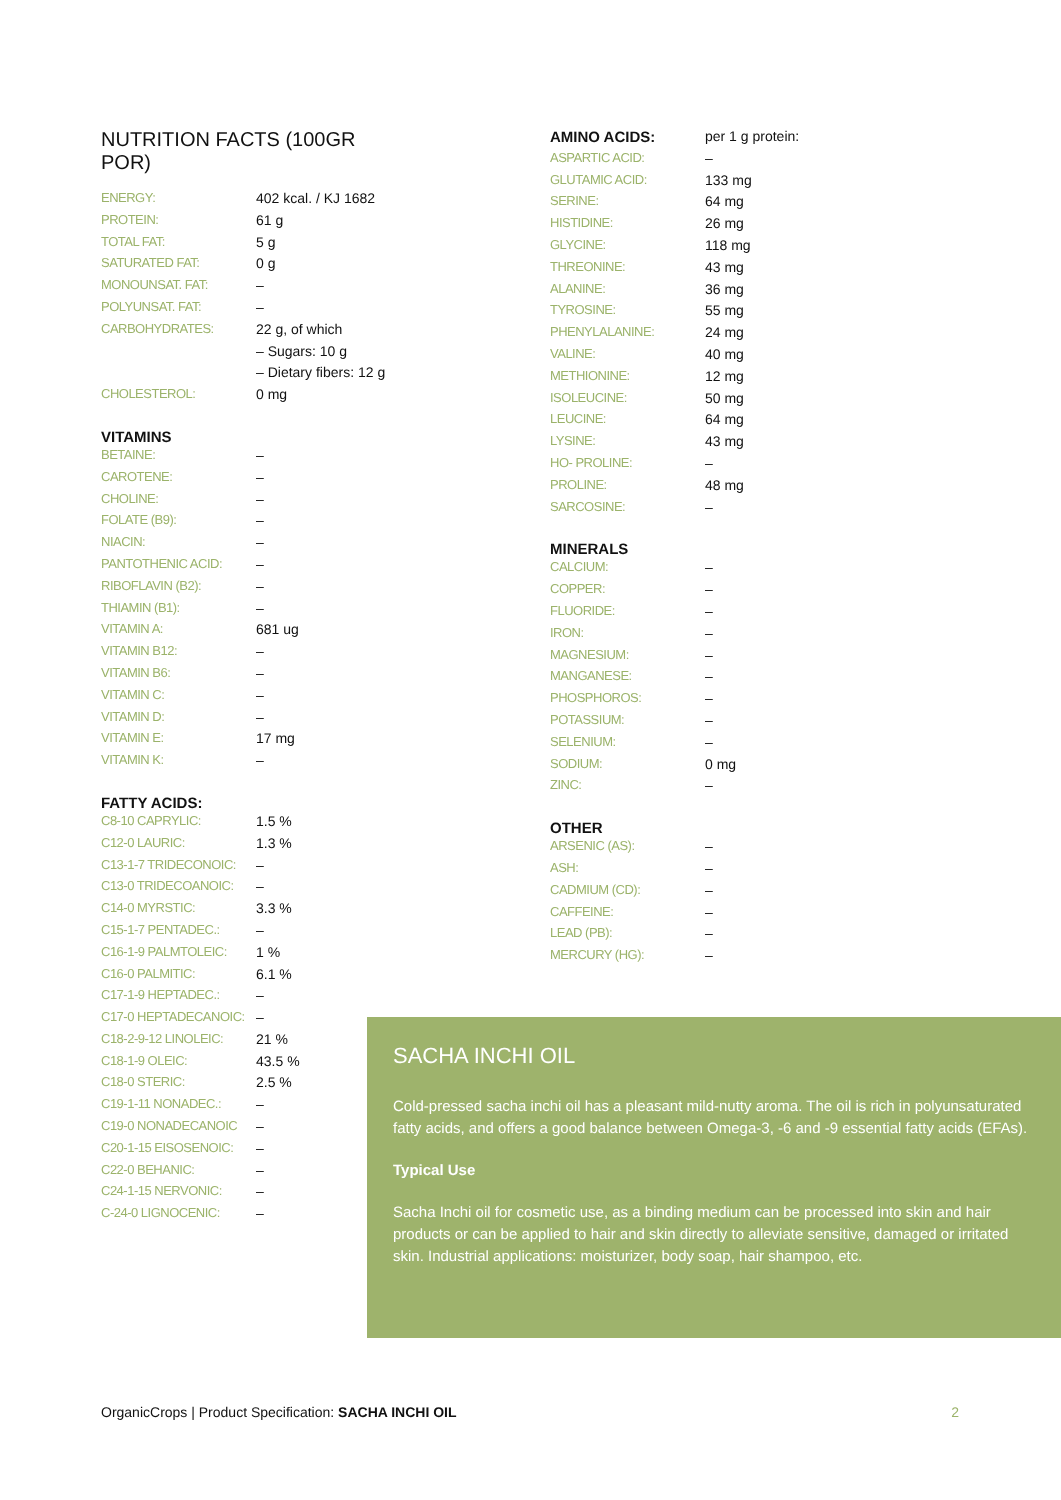NUTRITION FACTS (100GR POR)
| ENERGY: | 402 kcal. / KJ 1682 |
| PROTEIN: | 61 g |
| TOTAL FAT: | 5 g |
| SATURATED FAT: | 0 g |
| MONOUNSAT. FAT: | – |
| POLYUNSAT. FAT: | – |
| CARBOHYDRATES: | 22 g, of which |
| | – Sugars: 10 g |
| | – Dietary fibers: 12 g |
| CHOLESTEROL: | 0 mg |
VITAMINS
| BETAINE: | – |
| CAROTENE: | – |
| CHOLINE: | – |
| FOLATE (B9): | – |
| NIACIN: | – |
| PANTOTHENIC ACID: | – |
| RIBOFLAVIN (B2): | – |
| THIAMIN (B1): | – |
| VITAMIN A: | 681 ug |
| VITAMIN B12: | – |
| VITAMIN B6: | – |
| VITAMIN C: | – |
| VITAMIN D: | – |
| VITAMIN E: | 17 mg |
| VITAMIN K: | – |
FATTY ACIDS:
| C8-10 CAPRYLIC: | 1.5 % |
| C12-0 LAURIC: | 1.3 % |
| C13-1-7 TRIDECONOIC: | – |
| C13-0 TRIDECOANOIC: | – |
| C14-0 MYRSTIC: | 3.3 % |
| C15-1-7 PENTADEC.: | – |
| C16-1-9 PALMTOLEIC: | 1 % |
| C16-0 PALMITIC: | 6.1 % |
| C17-1-9 HEPTADEC.: | – |
| C17-0 HEPTADECANOIC: | – |
| C18-2-9-12 LINOLEIC: | 21 % |
| C18-1-9 OLEIC: | 43.5 % |
| C18-0 STERIC: | 2.5 % |
| C19-1-11 NONADEC.: | – |
| C19-0 NONADECANOIC | – |
| C20-1-15 EISOSENOIC: | – |
| C22-0 BEHANIC: | – |
| C24-1-15 NERVONIC: | – |
| C-24-0 LIGNOCENIC: | – |
| AMINO ACIDS: | per 1 g protein: |
| ASPARTIC ACID: | – |
| GLUTAMIC ACID: | 133 mg |
| SERINE: | 64 mg |
| HISTIDINE: | 26 mg |
| GLYCINE: | 118 mg |
| THREONINE: | 43 mg |
| ALANINE: | 36 mg |
| TYROSINE: | 55 mg |
| PHENYLALANINE: | 24 mg |
| VALINE: | 40 mg |
| METHIONINE: | 12 mg |
| ISOLEUCINE: | 50 mg |
| LEUCINE: | 64 mg |
| LYSINE: | 43 mg |
| HO- PROLINE: | – |
| PROLINE: | 48 mg |
| SARCOSINE: | – |
MINERALS
| CALCIUM: | – |
| COPPER: | – |
| FLUORIDE: | – |
| IRON: | – |
| MAGNESIUM: | – |
| MANGANESE: | – |
| PHOSPHOROS: | – |
| POTASSIUM: | – |
| SELENIUM: | – |
| SODIUM: | 0 mg |
| ZINC: | – |
OTHER
| ARSENIC (AS): | – |
| ASH: | – |
| CADMIUM (CD): | – |
| CAFFEINE: | – |
| LEAD (PB): | – |
| MERCURY (HG): | – |
SACHA INCHI OIL
Cold-pressed sacha inchi oil has a pleasant mild-nutty aroma. The oil is rich in polyunsaturated fatty acids, and offers a good balance between Omega-3, -6 and -9 essential fatty acids (EFAs).
Typical Use
Sacha Inchi oil for cosmetic use, as a binding medium can be processed into skin and hair products or can be applied to hair and skin directly to alleviate sensitive, damaged or irritated skin. Industrial applications: moisturizer, body soap, hair shampoo, etc.
OrganicCrops | Product Specification: SACHA INCHI OIL 2